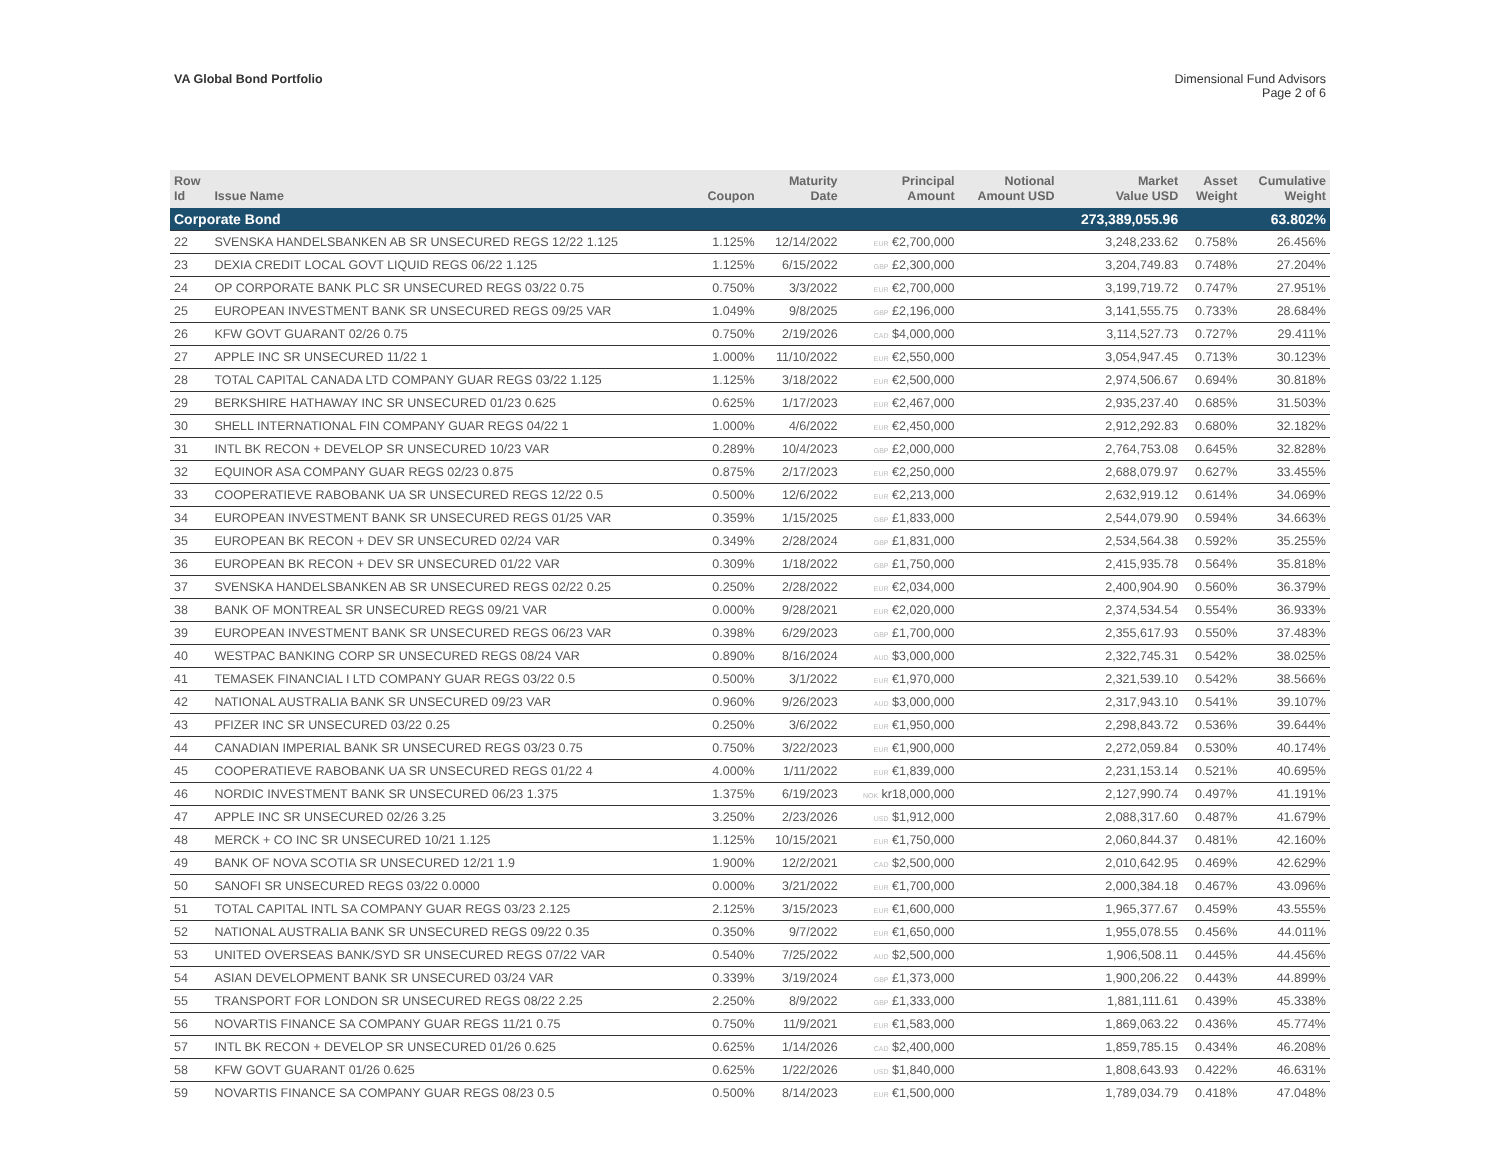VA Global Bond Portfolio Dimensional Fund Advisors
Page 2 of 6
| Row Id | Issue Name | Coupon | Maturity Date | Principal Amount | Notional Amount USD | Market Value USD | Asset Weight | Cumulative Weight |
| --- | --- | --- | --- | --- | --- | --- | --- | --- |
| Corporate Bond | | | | | | 273,389,055.96 | | 63.802% |
| 22 | SVENSKA HANDELSBANKEN AB SR UNSECURED REGS 12/22 1.125 | 1.125% | 12/14/2022 | EUR €2,700,000 | | 3,248,233.62 | 0.758% | 26.456% |
| 23 | DEXIA CREDIT LOCAL GOVT LIQUID REGS 06/22 1.125 | 1.125% | 6/15/2022 | GBP £2,300,000 | | 3,204,749.83 | 0.748% | 27.204% |
| 24 | OP CORPORATE BANK PLC SR UNSECURED REGS 03/22 0.75 | 0.750% | 3/3/2022 | EUR €2,700,000 | | 3,199,719.72 | 0.747% | 27.951% |
| 25 | EUROPEAN INVESTMENT BANK SR UNSECURED REGS 09/25 VAR | 1.049% | 9/8/2025 | GBP £2,196,000 | | 3,141,555.75 | 0.733% | 28.684% |
| 26 | KFW GOVT GUARANT 02/26 0.75 | 0.750% | 2/19/2026 | CAD $4,000,000 | | 3,114,527.73 | 0.727% | 29.411% |
| 27 | APPLE INC SR UNSECURED 11/22 1 | 1.000% | 11/10/2022 | EUR €2,550,000 | | 3,054,947.45 | 0.713% | 30.123% |
| 28 | TOTAL CAPITAL CANADA LTD COMPANY GUAR REGS 03/22 1.125 | 1.125% | 3/18/2022 | EUR €2,500,000 | | 2,974,506.67 | 0.694% | 30.818% |
| 29 | BERKSHIRE HATHAWAY INC SR UNSECURED 01/23 0.625 | 0.625% | 1/17/2023 | EUR €2,467,000 | | 2,935,237.40 | 0.685% | 31.503% |
| 30 | SHELL INTERNATIONAL FIN COMPANY GUAR REGS 04/22 1 | 1.000% | 4/6/2022 | EUR €2,450,000 | | 2,912,292.83 | 0.680% | 32.182% |
| 31 | INTL BK RECON + DEVELOP SR UNSECURED 10/23 VAR | 0.289% | 10/4/2023 | GBP £2,000,000 | | 2,764,753.08 | 0.645% | 32.828% |
| 32 | EQUINOR ASA COMPANY GUAR REGS 02/23 0.875 | 0.875% | 2/17/2023 | EUR €2,250,000 | | 2,688,079.97 | 0.627% | 33.455% |
| 33 | COOPERATIEVE RABOBANK UA SR UNSECURED REGS 12/22 0.5 | 0.500% | 12/6/2022 | EUR €2,213,000 | | 2,632,919.12 | 0.614% | 34.069% |
| 34 | EUROPEAN INVESTMENT BANK SR UNSECURED REGS 01/25 VAR | 0.359% | 1/15/2025 | GBP £1,833,000 | | 2,544,079.90 | 0.594% | 34.663% |
| 35 | EUROPEAN BK RECON + DEV SR UNSECURED 02/24 VAR | 0.349% | 2/28/2024 | GBP £1,831,000 | | 2,534,564.38 | 0.592% | 35.255% |
| 36 | EUROPEAN BK RECON + DEV SR UNSECURED 01/22 VAR | 0.309% | 1/18/2022 | GBP £1,750,000 | | 2,415,935.78 | 0.564% | 35.818% |
| 37 | SVENSKA HANDELSBANKEN AB SR UNSECURED REGS 02/22 0.25 | 0.250% | 2/28/2022 | EUR €2,034,000 | | 2,400,904.90 | 0.560% | 36.379% |
| 38 | BANK OF MONTREAL SR UNSECURED REGS 09/21 VAR | 0.000% | 9/28/2021 | EUR €2,020,000 | | 2,374,534.54 | 0.554% | 36.933% |
| 39 | EUROPEAN INVESTMENT BANK SR UNSECURED REGS 06/23 VAR | 0.398% | 6/29/2023 | GBP £1,700,000 | | 2,355,617.93 | 0.550% | 37.483% |
| 40 | WESTPAC BANKING CORP SR UNSECURED REGS 08/24 VAR | 0.890% | 8/16/2024 | AUD $3,000,000 | | 2,322,745.31 | 0.542% | 38.025% |
| 41 | TEMASEK FINANCIAL I LTD COMPANY GUAR REGS 03/22 0.5 | 0.500% | 3/1/2022 | EUR €1,970,000 | | 2,321,539.10 | 0.542% | 38.566% |
| 42 | NATIONAL AUSTRALIA BANK SR UNSECURED 09/23 VAR | 0.960% | 9/26/2023 | AUD $3,000,000 | | 2,317,943.10 | 0.541% | 39.107% |
| 43 | PFIZER INC SR UNSECURED 03/22 0.25 | 0.250% | 3/6/2022 | EUR €1,950,000 | | 2,298,843.72 | 0.536% | 39.644% |
| 44 | CANADIAN IMPERIAL BANK SR UNSECURED REGS 03/23 0.75 | 0.750% | 3/22/2023 | EUR €1,900,000 | | 2,272,059.84 | 0.530% | 40.174% |
| 45 | COOPERATIEVE RABOBANK UA SR UNSECURED REGS 01/22 4 | 4.000% | 1/11/2022 | EUR €1,839,000 | | 2,231,153.14 | 0.521% | 40.695% |
| 46 | NORDIC INVESTMENT BANK SR UNSECURED 06/23 1.375 | 1.375% | 6/19/2023 | NOK kr18,000,000 | | 2,127,990.74 | 0.497% | 41.191% |
| 47 | APPLE INC SR UNSECURED 02/26 3.25 | 3.250% | 2/23/2026 | USD $1,912,000 | | 2,088,317.60 | 0.487% | 41.679% |
| 48 | MERCK + CO INC SR UNSECURED 10/21 1.125 | 1.125% | 10/15/2021 | EUR €1,750,000 | | 2,060,844.37 | 0.481% | 42.160% |
| 49 | BANK OF NOVA SCOTIA SR UNSECURED 12/21 1.9 | 1.900% | 12/2/2021 | CAD $2,500,000 | | 2,010,642.95 | 0.469% | 42.629% |
| 50 | SANOFI SR UNSECURED REGS 03/22 0.0000 | 0.000% | 3/21/2022 | EUR €1,700,000 | | 2,000,384.18 | 0.467% | 43.096% |
| 51 | TOTAL CAPITAL INTL SA COMPANY GUAR REGS 03/23 2.125 | 2.125% | 3/15/2023 | EUR €1,600,000 | | 1,965,377.67 | 0.459% | 43.555% |
| 52 | NATIONAL AUSTRALIA BANK SR UNSECURED REGS 09/22 0.35 | 0.350% | 9/7/2022 | EUR €1,650,000 | | 1,955,078.55 | 0.456% | 44.011% |
| 53 | UNITED OVERSEAS BANK/SYD SR UNSECURED REGS 07/22 VAR | 0.540% | 7/25/2022 | AUD $2,500,000 | | 1,906,508.11 | 0.445% | 44.456% |
| 54 | ASIAN DEVELOPMENT BANK SR UNSECURED 03/24 VAR | 0.339% | 3/19/2024 | GBP £1,373,000 | | 1,900,206.22 | 0.443% | 44.899% |
| 55 | TRANSPORT FOR LONDON SR UNSECURED REGS 08/22 2.25 | 2.250% | 8/9/2022 | GBP £1,333,000 | | 1,881,111.61 | 0.439% | 45.338% |
| 56 | NOVARTIS FINANCE SA COMPANY GUAR REGS 11/21 0.75 | 0.750% | 11/9/2021 | EUR €1,583,000 | | 1,869,063.22 | 0.436% | 45.774% |
| 57 | INTL BK RECON + DEVELOP SR UNSECURED 01/26 0.625 | 0.625% | 1/14/2026 | CAD $2,400,000 | | 1,859,785.15 | 0.434% | 46.208% |
| 58 | KFW GOVT GUARANT 01/26 0.625 | 0.625% | 1/22/2026 | USD $1,840,000 | | 1,808,643.93 | 0.422% | 46.631% |
| 59 | NOVARTIS FINANCE SA COMPANY GUAR REGS 08/23 0.5 | 0.500% | 8/14/2023 | EUR €1,500,000 | | 1,789,034.79 | 0.418% | 47.048% |